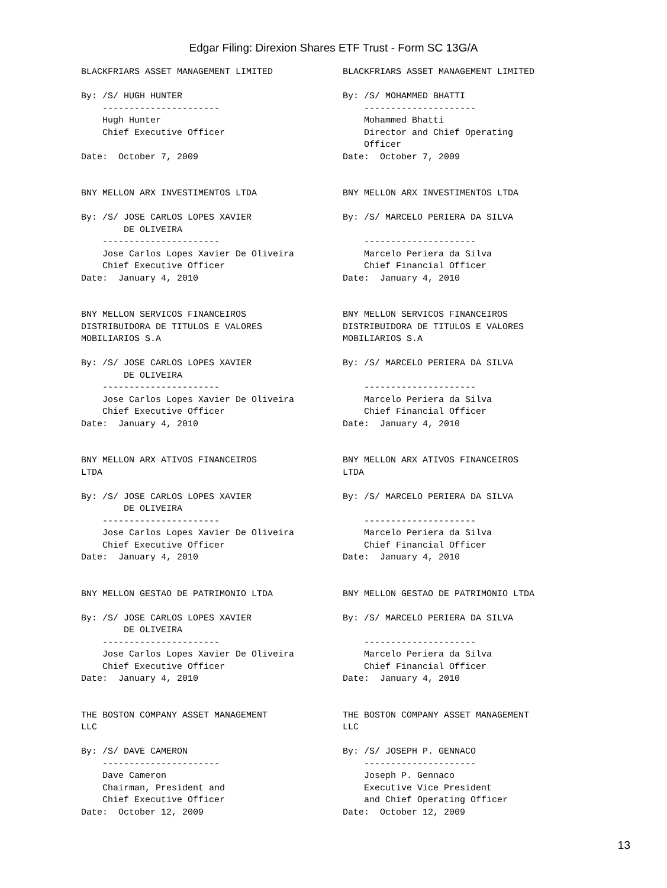Edgar Filing: Direxion Shares ETF Trust - Form SC 13G/A
BLACKFRIARS ASSET MANAGEMENT LIMITED

By: /S/ HUGH HUNTER
    ----------------------
    Hugh Hunter
    Chief Executive Officer

Date:  October 7, 2009
BLACKFRIARS ASSET MANAGEMENT LIMITED

By: /S/ MOHAMMED BHATTI
    ---------------------
    Mohammed Bhatti
    Director and Chief Operating
    Officer
Date:  October 7, 2009
BNY MELLON ARX INVESTIMENTOS LTDA

By: /S/ JOSE CARLOS LOPES XAVIER
        DE OLIVEIRA
    ----------------------
    Jose Carlos Lopes Xavier De Oliveira
    Chief Executive Officer
Date:  January 4, 2010
BNY MELLON ARX INVESTIMENTOS LTDA

By: /S/ MARCELO PERIERA DA SILVA

    ---------------------
    Marcelo Periera da Silva
    Chief Financial Officer
Date:  January 4, 2010
BNY MELLON SERVICOS FINANCEIROS
DISTRIBUIDORA DE TITULOS E VALORES
MOBILIARIOS S.A

By: /S/ JOSE CARLOS LOPES XAVIER
        DE OLIVEIRA
    ----------------------
    Jose Carlos Lopes Xavier De Oliveira
    Chief Executive Officer
Date:  January 4, 2010
BNY MELLON SERVICOS FINANCEIROS
DISTRIBUIDORA DE TITULOS E VALORES
MOBILIARIOS S.A

By: /S/ MARCELO PERIERA DA SILVA

    ---------------------
    Marcelo Periera da Silva
    Chief Financial Officer
Date:  January 4, 2010
BNY MELLON ARX ATIVOS FINANCEIROS
LTDA

By: /S/ JOSE CARLOS LOPES XAVIER
        DE OLIVEIRA
    ----------------------
    Jose Carlos Lopes Xavier De Oliveira
    Chief Executive Officer
Date:  January 4, 2010
BNY MELLON ARX ATIVOS FINANCEIROS
LTDA

By: /S/ MARCELO PERIERA DA SILVA

    ---------------------
    Marcelo Periera da Silva
    Chief Financial Officer
Date:  January 4, 2010
BNY MELLON GESTAO DE PATRIMONIO LTDA

By: /S/ JOSE CARLOS LOPES XAVIER
        DE OLIVEIRA
    ----------------------
    Jose Carlos Lopes Xavier De Oliveira
    Chief Executive Officer
Date:  January 4, 2010
BNY MELLON GESTAO DE PATRIMONIO LTDA

By: /S/ MARCELO PERIERA DA SILVA

    ---------------------
    Marcelo Periera da Silva
    Chief Financial Officer
Date:  January 4, 2010
THE BOSTON COMPANY ASSET MANAGEMENT
LLC

By: /S/ DAVE CAMERON
    ----------------------
    Dave Cameron
    Chairman, President and
    Chief Executive Officer
Date:  October 12, 2009
THE BOSTON COMPANY ASSET MANAGEMENT
LLC

By: /S/ JOSEPH P. GENNACO
    ---------------------
    Joseph P. Gennaco
    Executive Vice President
    and Chief Operating Officer
Date:  October 12, 2009
13